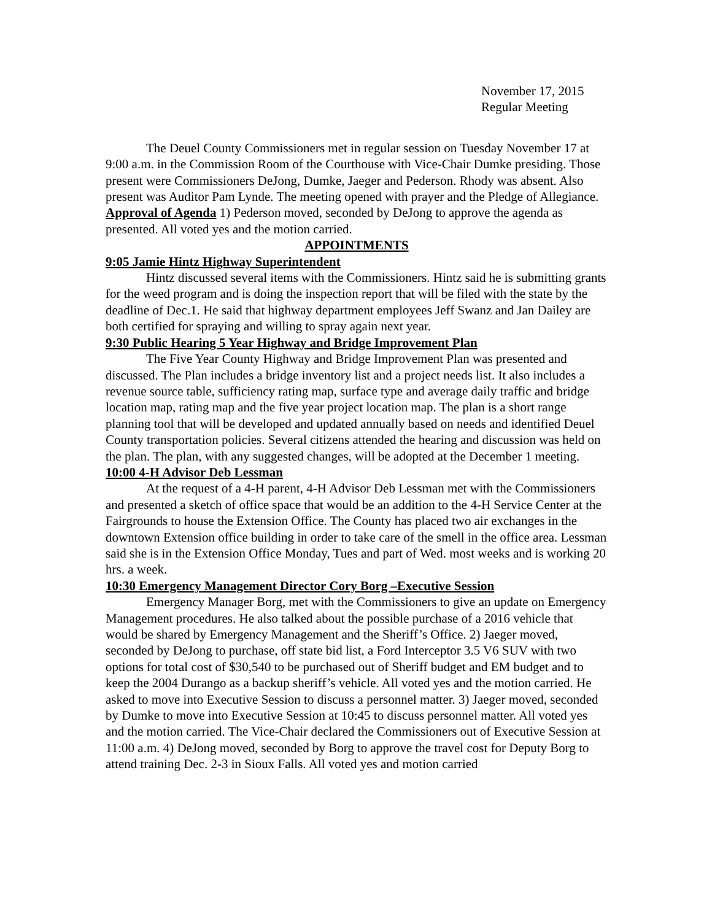November 17, 2015
Regular Meeting
The Deuel County Commissioners met in regular session on Tuesday November 17 at 9:00 a.m. in the Commission Room of the Courthouse with Vice-Chair Dumke presiding. Those present were Commissioners DeJong, Dumke, Jaeger and Pederson. Rhody was absent. Also present was Auditor Pam Lynde. The meeting opened with prayer and the Pledge of Allegiance.
Approval of Agenda 1) Pederson moved, seconded by DeJong to approve the agenda as presented. All voted yes and the motion carried.
APPOINTMENTS
9:05 Jamie Hintz Highway Superintendent
Hintz discussed several items with the Commissioners. Hintz said he is submitting grants for the weed program and is doing the inspection report that will be filed with the state by the deadline of Dec.1. He said that highway department employees Jeff Swanz and Jan Dailey are both certified for spraying and willing to spray again next year.
9:30 Public Hearing 5 Year Highway and Bridge Improvement Plan
The Five Year County Highway and Bridge Improvement Plan was presented and discussed. The Plan includes a bridge inventory list and a project needs list. It also includes a revenue source table, sufficiency rating map, surface type and average daily traffic and bridge location map, rating map and the five year project location map. The plan is a short range planning tool that will be developed and updated annually based on needs and identified Deuel County transportation policies. Several citizens attended the hearing and discussion was held on the plan. The plan, with any suggested changes, will be adopted at the December 1 meeting.
10:00 4-H Advisor Deb Lessman
At the request of a 4-H parent, 4-H Advisor Deb Lessman met with the Commissioners and presented a sketch of office space that would be an addition to the 4-H Service Center at the Fairgrounds to house the Extension Office. The County has placed two air exchanges in the downtown Extension office building in order to take care of the smell in the office area. Lessman said she is in the Extension Office Monday, Tues and part of Wed. most weeks and is working 20 hrs. a week.
10:30 Emergency Management Director Cory Borg –Executive Session
Emergency Manager Borg, met with the Commissioners to give an update on Emergency Management procedures. He also talked about the possible purchase of a 2016 vehicle that would be shared by Emergency Management and the Sheriff’s Office. 2) Jaeger moved, seconded by DeJong to purchase, off state bid list, a Ford Interceptor 3.5 V6 SUV with two options for total cost of $30,540 to be purchased out of Sheriff budget and EM budget and to keep the 2004 Durango as a backup sheriff’s vehicle. All voted yes and the motion carried. He asked to move into Executive Session to discuss a personnel matter. 3) Jaeger moved, seconded by Dumke to move into Executive Session at 10:45 to discuss personnel matter. All voted yes and the motion carried. The Vice-Chair declared the Commissioners out of Executive Session at 11:00 a.m. 4) DeJong moved, seconded by Borg to approve the travel cost for Deputy Borg to attend training Dec. 2-3 in Sioux Falls. All voted yes and motion carried